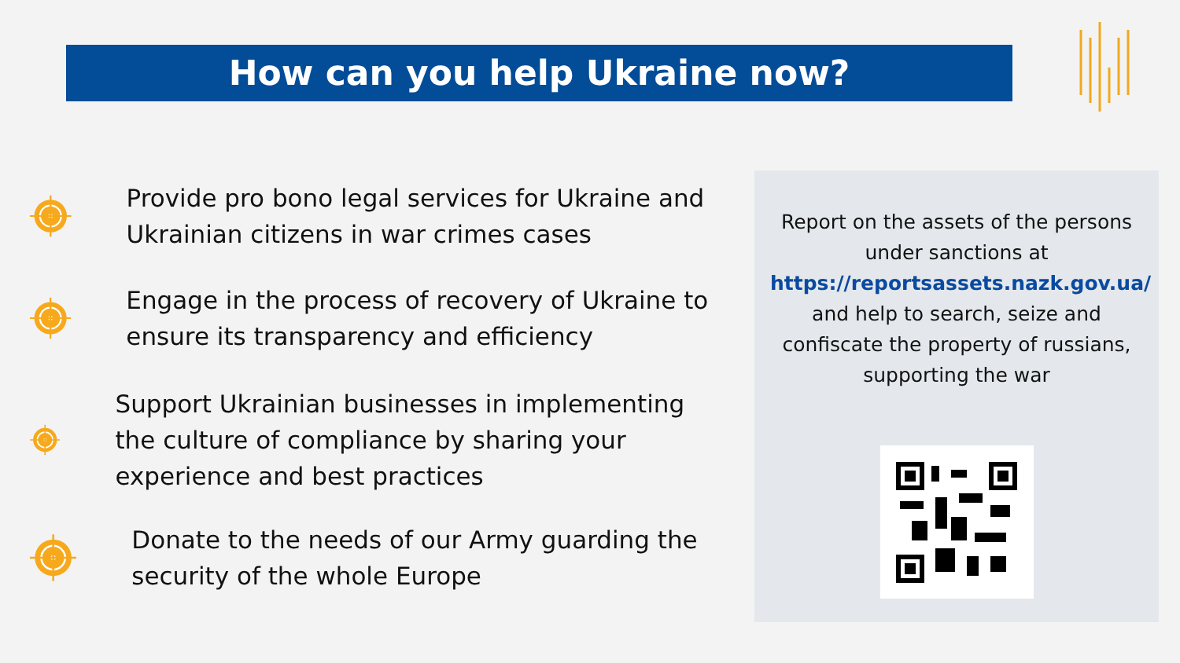How can you help Ukraine now?
Provide pro bono legal services for Ukraine and Ukrainian citizens in war crimes cases
Engage in the process of recovery of Ukraine to ensure its transparency and efficiency
Support Ukrainian businesses in implementing the culture of compliance by sharing your experience and best practices
Donate to the needs of our Army guarding the security of the whole Europe
Report on the assets of the persons under sanctions at https://reportsassets.nazk.gov.ua/ and help to search, seize and confiscate the property of russians, supporting the war